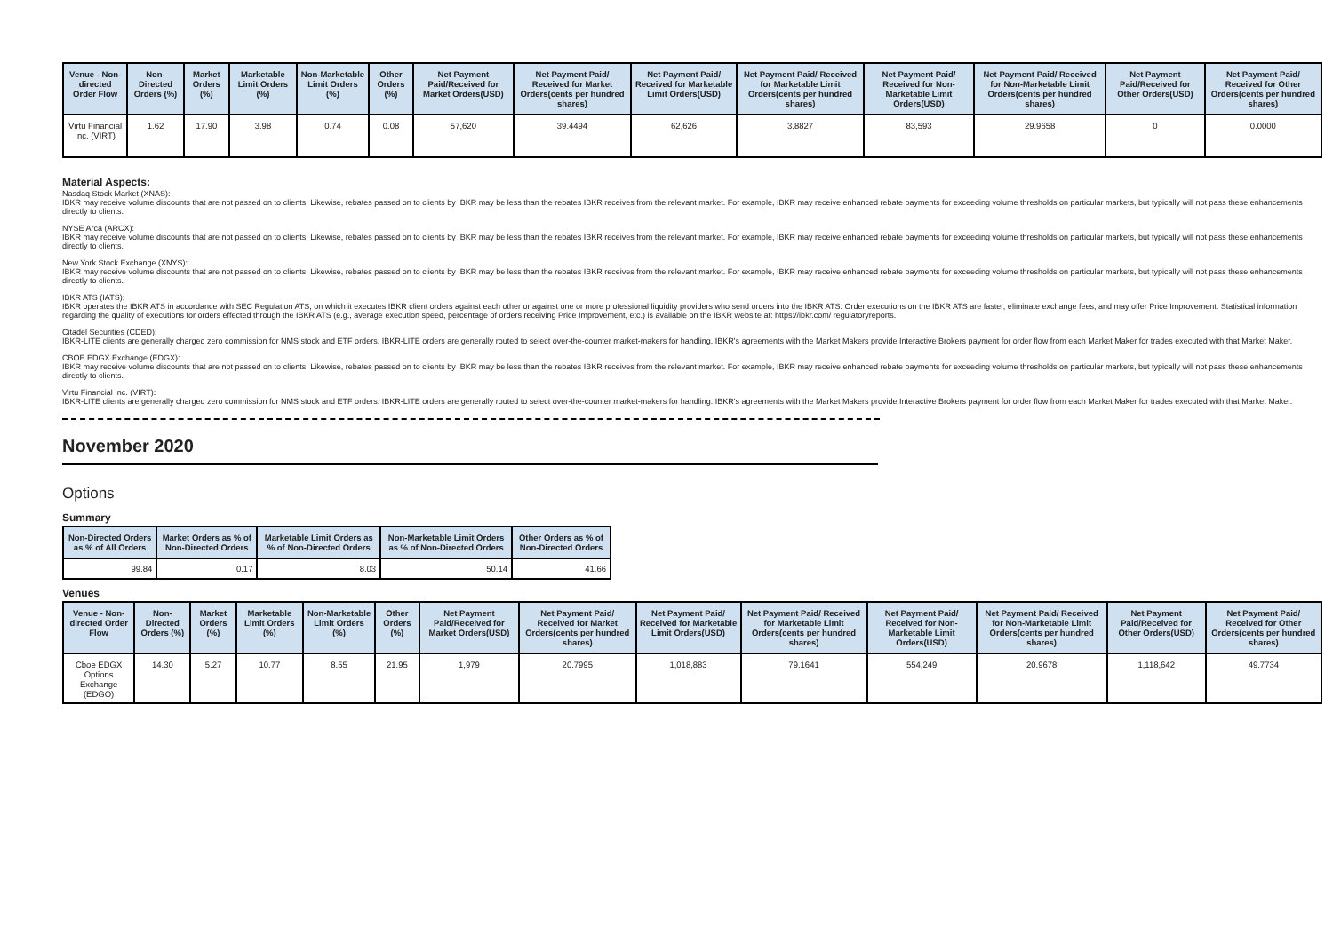| Venue - Non-directed Order Flow | Non-Directed Orders (%) | Market Orders (%) | Marketable Limit Orders (%) | Non-Marketable Limit Orders (%) | Other Orders (%) | Net Payment Paid/Received for Market Orders(USD) | Net Payment Paid/ Received for Market Orders(cents per hundred shares) | Net Payment Paid/ Received for Marketable Limit Orders(USD) | Net Payment Paid/ Received for Marketable Limit Orders(cents per hundred shares) | Net Payment Paid/ Received for Non-Marketable Limit Orders(USD) | Net Payment Paid/ Received for Non-Marketable Limit Orders(cents per hundred shares) | Net Payment Paid/Received for Other Orders(USD) | Net Payment Paid/ Received for Other Orders(cents per hundred shares) |
| --- | --- | --- | --- | --- | --- | --- | --- | --- | --- | --- | --- | --- | --- |
| Virtu Financial Inc. (VIRT) | 1.62 | 17.90 | 3.98 | 0.74 | 0.08 | 57,620 | 39.4494 | 62,626 | 3.8827 | 83,593 | 29.9658 | 0 | 0.0000 |
Material Aspects:
Nasdaq Stock Market (XNAS):
IBKR may receive volume discounts that are not passed on to clients. Likewise, rebates passed on to clients by IBKR may be less than the rebates IBKR receives from the relevant market. For example, IBKR may receive enhanced rebate payments for exceeding volume thresholds on particular markets, but typically will not pass these enhancements directly to clients.
NYSE Arca (ARCX):
IBKR may receive volume discounts that are not passed on to clients. Likewise, rebates passed on to clients by IBKR may be less than the rebates IBKR receives from the relevant market. For example, IBKR may receive enhanced rebate payments for exceeding volume thresholds on particular markets, but typically will not pass these enhancements directly to clients.
New York Stock Exchange (XNYS):
IBKR may receive volume discounts that are not passed on to clients. Likewise, rebates passed on to clients by IBKR may be less than the rebates IBKR receives from the relevant market. For example, IBKR may receive enhanced rebate payments for exceeding volume thresholds on particular markets, but typically will not pass these enhancements directly to clients.
IBKR ATS (IATS):
IBKR operates the IBKR ATS in accordance with SEC Regulation ATS, on which it executes IBKR client orders against each other or against one or more professional liquidity providers who send orders into the IBKR ATS. Order executions on the IBKR ATS are faster, eliminate exchange fees, and may offer Price Improvement. Statistical information regarding the quality of executions for orders effected through the IBKR ATS (e.g., average execution speed, percentage of orders receiving Price Improvement, etc.) is available on the IBKR website at: https://ibkr.com/ regulatoryreports.
Citadel Securities (CDED):
IBKR-LITE clients are generally charged zero commission for NMS stock and ETF orders. IBKR-LITE orders are generally routed to select over-the-counter market-makers for handling. IBKR's agreements with the Market Makers provide Interactive Brokers payment for order flow from each Market Maker for trades executed with that Market Maker.
CBOE EDGX Exchange (EDGX):
IBKR may receive volume discounts that are not passed on to clients. Likewise, rebates passed on to clients by IBKR may be less than the rebates IBKR receives from the relevant market. For example, IBKR may receive enhanced rebate payments for exceeding volume thresholds on particular markets, but typically will not pass these enhancements directly to clients.
Virtu Financial Inc. (VIRT):
IBKR-LITE clients are generally charged zero commission for NMS stock and ETF orders. IBKR-LITE orders are generally routed to select over-the-counter market-makers for handling. IBKR's agreements with the Market Makers provide Interactive Brokers payment for order flow from each Market Maker for trades executed with that Market Maker.
November 2020
Options
Summary
| Non-Directed Orders as % of All Orders | Market Orders as % of Non-Directed Orders | Marketable Limit Orders as % of Non-Directed Orders | Non-Marketable Limit Orders as % of Non-Directed Orders | Other Orders as % of Non-Directed Orders |
| --- | --- | --- | --- | --- |
| 99.84 | 0.17 | 8.03 | 50.14 | 41.66 |
Venues
| Venue - Non-directed Order Flow | Non-Directed Orders (%) | Market Orders (%) | Marketable Limit Orders (%) | Non-Marketable Limit Orders (%) | Other Orders (%) | Net Payment Paid/Received for Market Orders(USD) | Net Payment Paid/ Received for Market Orders(cents per hundred shares) | Net Payment Paid/ Received for Marketable Limit Orders(USD) | Net Payment Paid/ Received for Marketable Limit Orders(cents per hundred shares) | Net Payment Paid/ Received for Non-Marketable Limit Orders(USD) | Net Payment Paid/ Received for Non-Marketable Limit Orders(cents per hundred shares) | Net Payment Paid/Received for Other Orders(USD) | Net Payment Paid/ Received for Other Orders(cents per hundred shares) |
| --- | --- | --- | --- | --- | --- | --- | --- | --- | --- | --- | --- | --- | --- |
| Cboe EDGX Options Exchange (EDGO) | 14.30 | 5.27 | 10.77 | 8.55 | 21.95 | 1,979 | 20.7995 | 1,018,883 | 79.1641 | 554,249 | 20.9678 | 1,118,642 | 49.7734 |